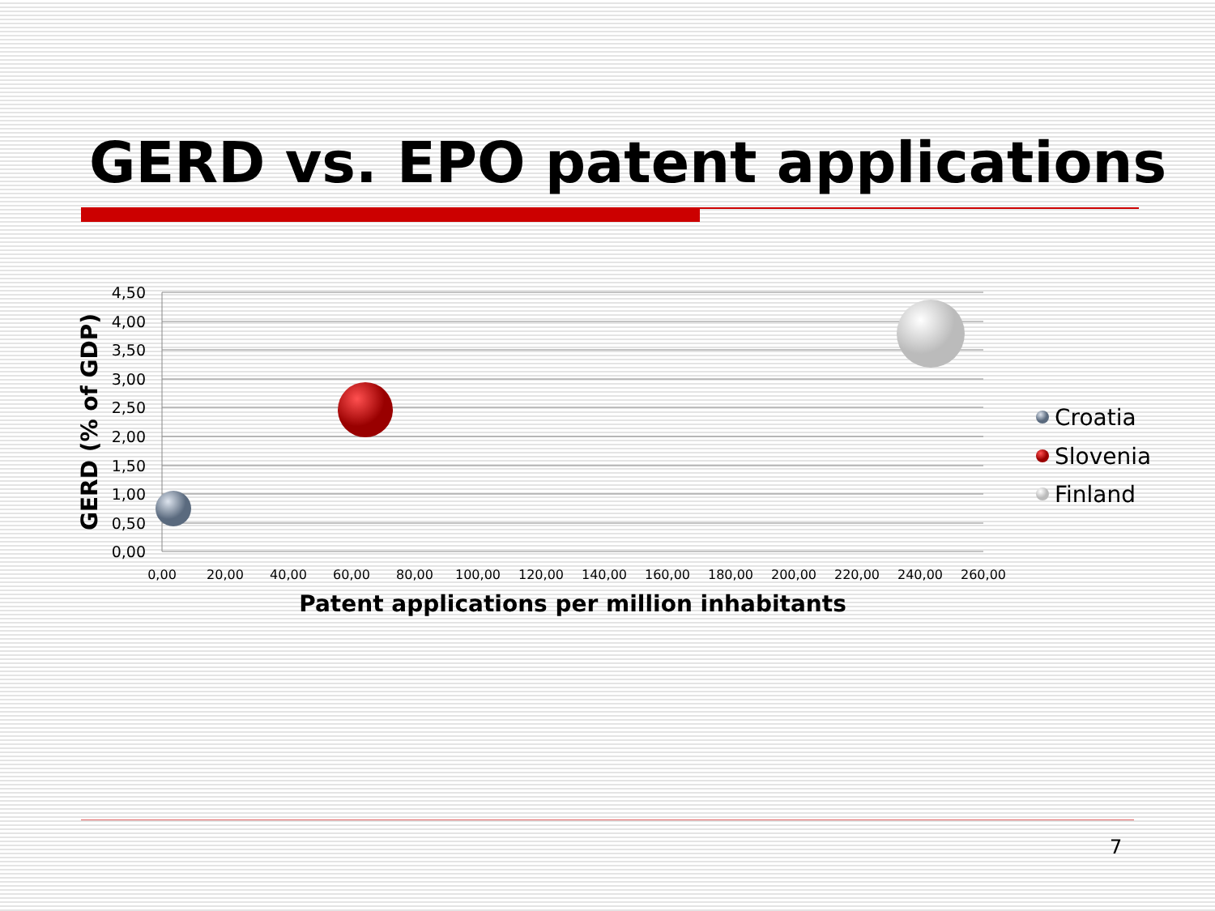GERD vs. EPO patent applications
4,50
4,00
3,50
3,00
2,50
2,00
1,50
1,00
0,50
0,00
0,00
20,00
40,00
60,00
80,00
100,00
120,00
140,00
160,00
180,00
200,00
220,00
240,00
260,00
Patent applications per million inhabitants
GERD (% of GDP)
Croatia
Slovenia
Finland
7